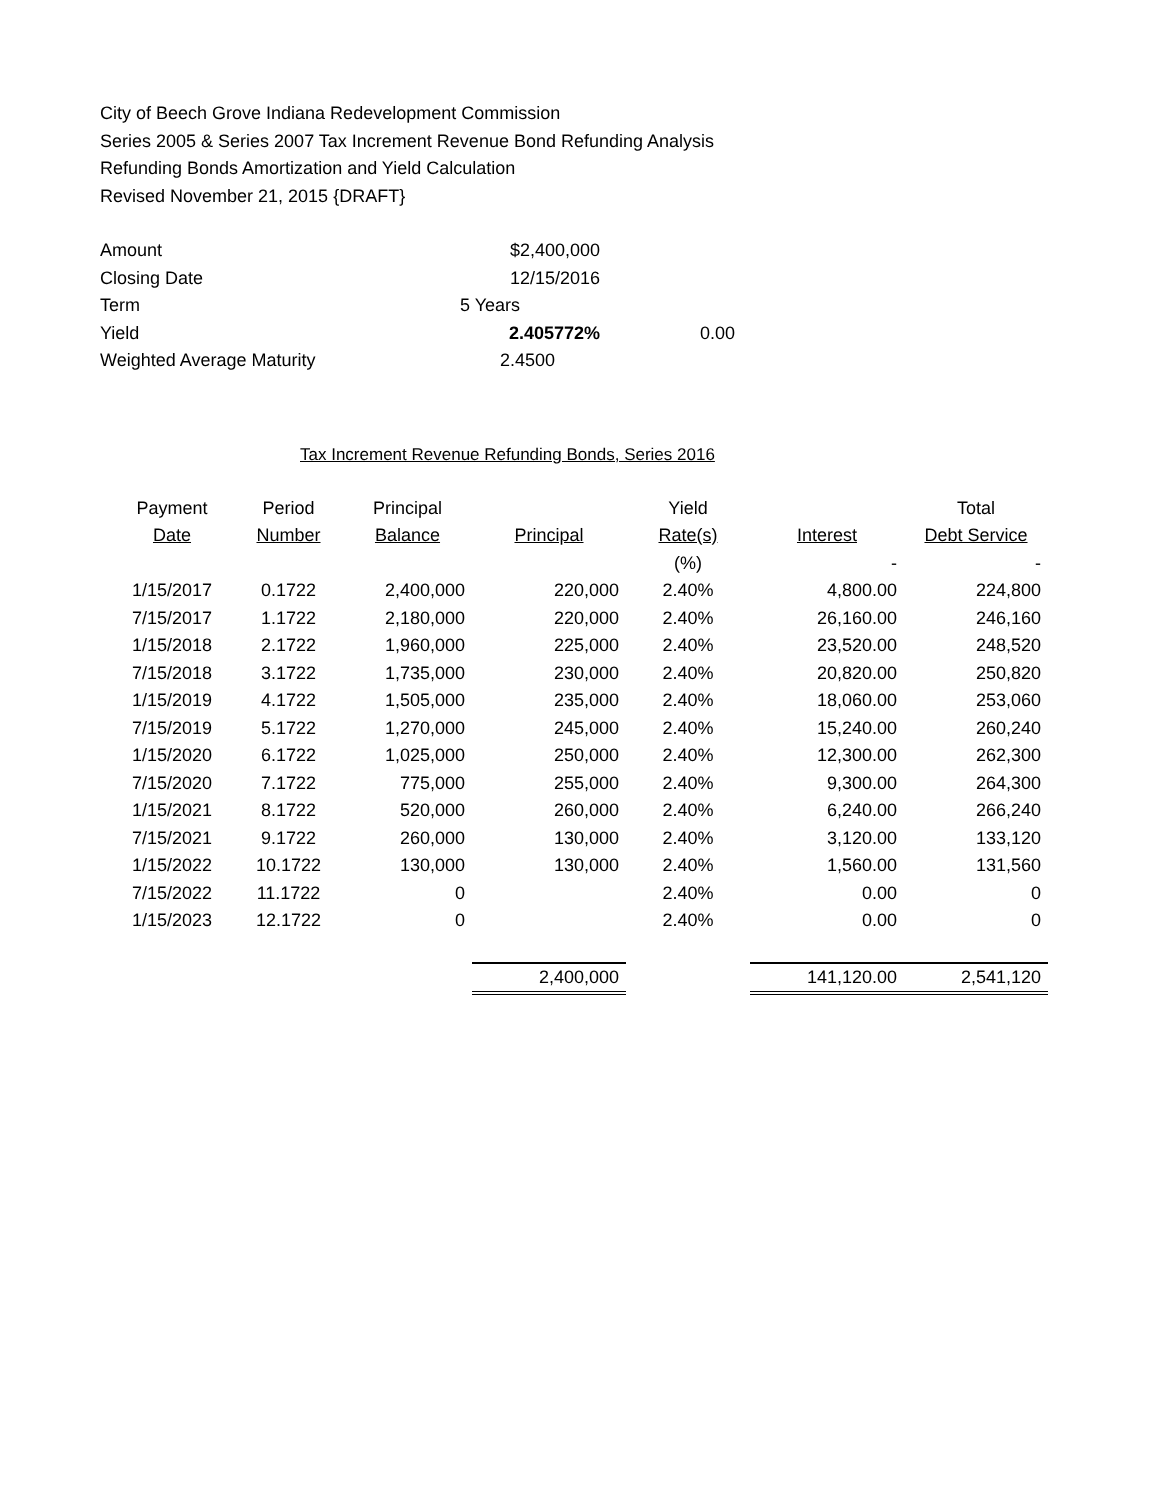City of Beech Grove Indiana Redevelopment Commission
Series 2005 & Series 2007 Tax Increment Revenue Bond Refunding Analysis
Refunding Bonds Amortization and Yield Calculation
Revised November 21, 2015 {DRAFT}
| Amount | $2,400,000 | |
| Closing Date | 12/15/2016 | |
| Term | 5 Years | |
| Yield | 2.405772% | 0.00 |
| Weighted Average Maturity | 2.4500 | |
Tax Increment Revenue Refunding Bonds, Series 2016
| Payment | Period | Principal | | Yield | | Total |
| --- | --- | --- | --- | --- | --- | --- |
| Date | Number | Balance | Principal | Rate(s) | Interest | Debt Service |
| | | | | (%) | - | - |
| 1/15/2017 | 0.1722 | 2,400,000 | 220,000 | 2.40% | 4,800.00 | 224,800 |
| 7/15/2017 | 1.1722 | 2,180,000 | 220,000 | 2.40% | 26,160.00 | 246,160 |
| 1/15/2018 | 2.1722 | 1,960,000 | 225,000 | 2.40% | 23,520.00 | 248,520 |
| 7/15/2018 | 3.1722 | 1,735,000 | 230,000 | 2.40% | 20,820.00 | 250,820 |
| 1/15/2019 | 4.1722 | 1,505,000 | 235,000 | 2.40% | 18,060.00 | 253,060 |
| 7/15/2019 | 5.1722 | 1,270,000 | 245,000 | 2.40% | 15,240.00 | 260,240 |
| 1/15/2020 | 6.1722 | 1,025,000 | 250,000 | 2.40% | 12,300.00 | 262,300 |
| 7/15/2020 | 7.1722 | 775,000 | 255,000 | 2.40% | 9,300.00 | 264,300 |
| 1/15/2021 | 8.1722 | 520,000 | 260,000 | 2.40% | 6,240.00 | 266,240 |
| 7/15/2021 | 9.1722 | 260,000 | 130,000 | 2.40% | 3,120.00 | 133,120 |
| 1/15/2022 | 10.1722 | 130,000 | 130,000 | 2.40% | 1,560.00 | 131,560 |
| 7/15/2022 | 11.1722 | 0 | | 2.40% | 0.00 | 0 |
| 1/15/2023 | 12.1722 | 0 | | 2.40% | 0.00 | 0 |
| | | | 2,400,000 | | 141,120.00 | 2,541,120 |